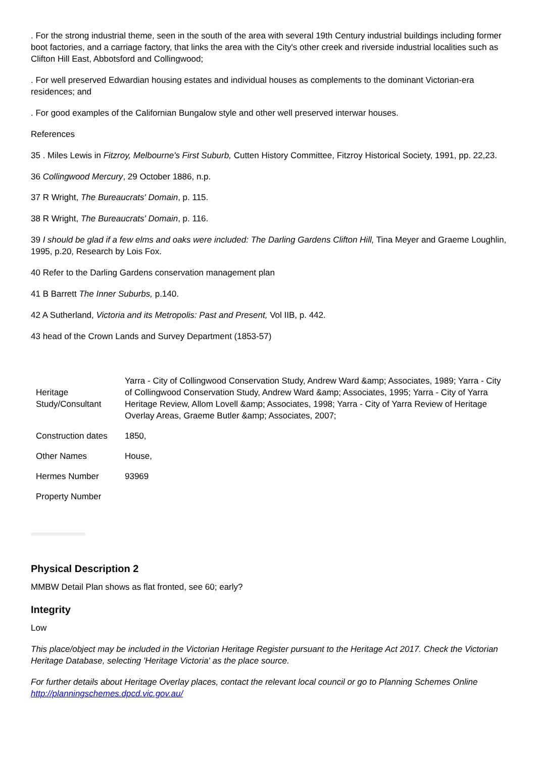. For the strong industrial theme, seen in the south of the area with several 19th Century industrial buildings including former boot factories, and a carriage factory, that links the area with the City's other creek and riverside industrial localities such as Clifton Hill East, Abbotsford and Collingwood;
. For well preserved Edwardian housing estates and individual houses as complements to the dominant Victorian-era residences; and
. For good examples of the Californian Bungalow style and other well preserved interwar houses.
References
35 . Miles Lewis in Fitzroy, Melbourne's First Suburb, Cutten History Committee, Fitzroy Historical Society, 1991, pp. 22,23.
36 Collingwood Mercury, 29 October 1886, n.p.
37 R Wright, The Bureaucrats' Domain, p. 115.
38 R Wright, The Bureaucrats' Domain, p. 116.
39 I should be glad if a few elms and oaks were included: The Darling Gardens Clifton Hill, Tina Meyer and Graeme Loughlin, 1995, p.20, Research by Lois Fox.
40 Refer to the Darling Gardens conservation management plan
41 B Barrett The Inner Suburbs, p.140.
42 A Sutherland, Victoria and its Metropolis: Past and Present, Vol IIB, p. 442.
43 head of the Crown Lands and Survey Department (1853-57)
| Heritage Study/Consultant | Yarra - City of Collingwood Conservation Study, Andrew Ward &amp; Associates, 1989; Yarra - City of Collingwood Conservation Study, Andrew Ward &amp; Associates, 1995; Yarra - City of Yarra Heritage Review, Allom Lovell &amp; Associates, 1998; Yarra - City of Yarra Review of Heritage Overlay Areas, Graeme Butler &amp; Associates, 2007; |
| Construction dates | 1850, |
| Other Names | House, |
| Hermes Number | 93969 |
| Property Number | |
Physical Description 2
MMBW Detail Plan shows as flat fronted, see 60; early?
Integrity
Low
This place/object may be included in the Victorian Heritage Register pursuant to the Heritage Act 2017. Check the Victorian Heritage Database, selecting 'Heritage Victoria' as the place source.
For further details about Heritage Overlay places, contact the relevant local council or go to Planning Schemes Online http://planningschemes.dpcd.vic.gov.au/